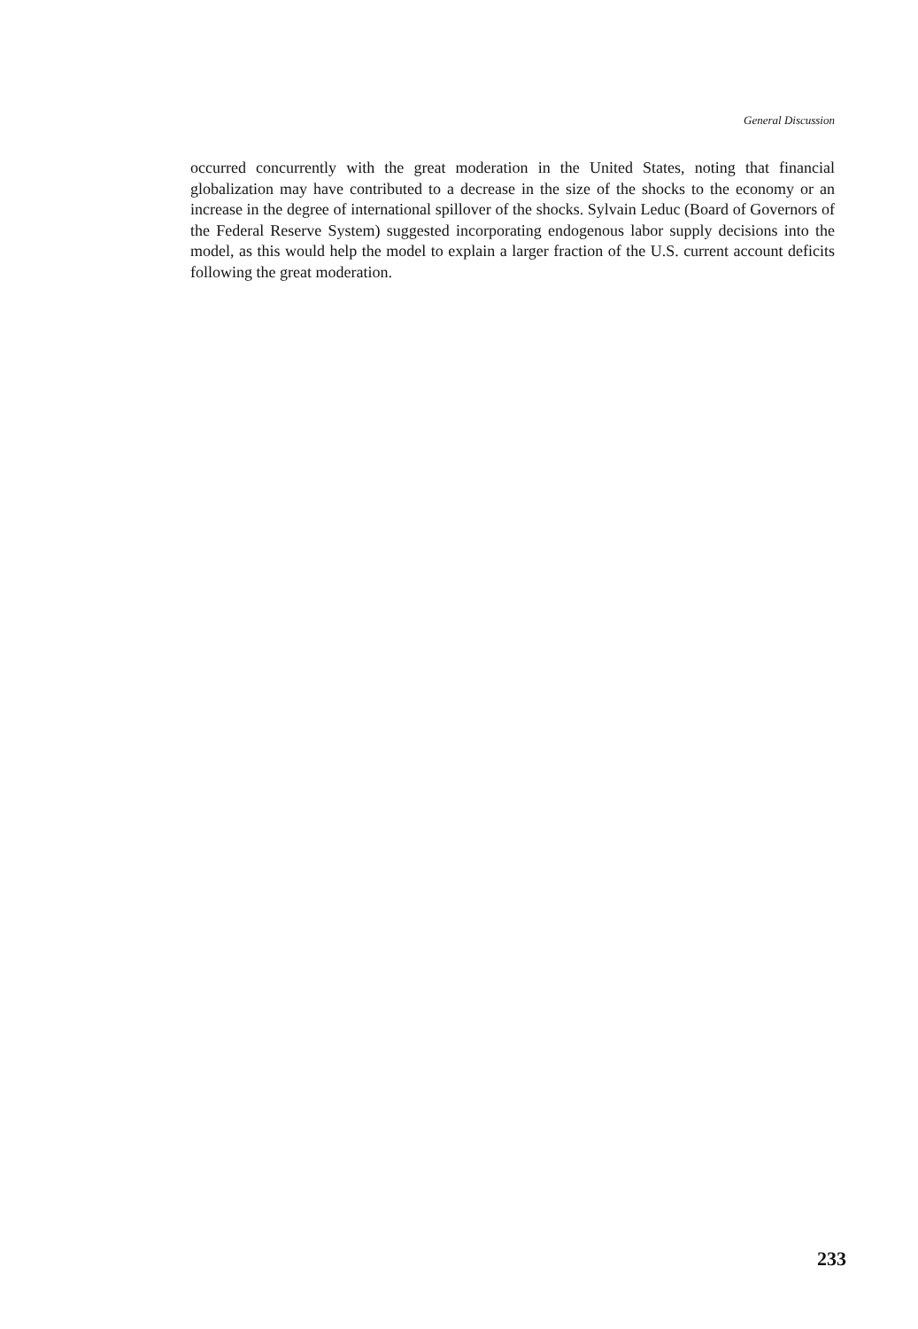General Discussion
occurred concurrently with the great moderation in the United States, noting that financial globalization may have contributed to a decrease in the size of the shocks to the economy or an increase in the degree of international spillover of the shocks. Sylvain Leduc (Board of Governors of the Federal Reserve System) suggested incorporating endogenous labor supply decisions into the model, as this would help the model to explain a larger fraction of the U.S. current account deficits following the great moderation.
233